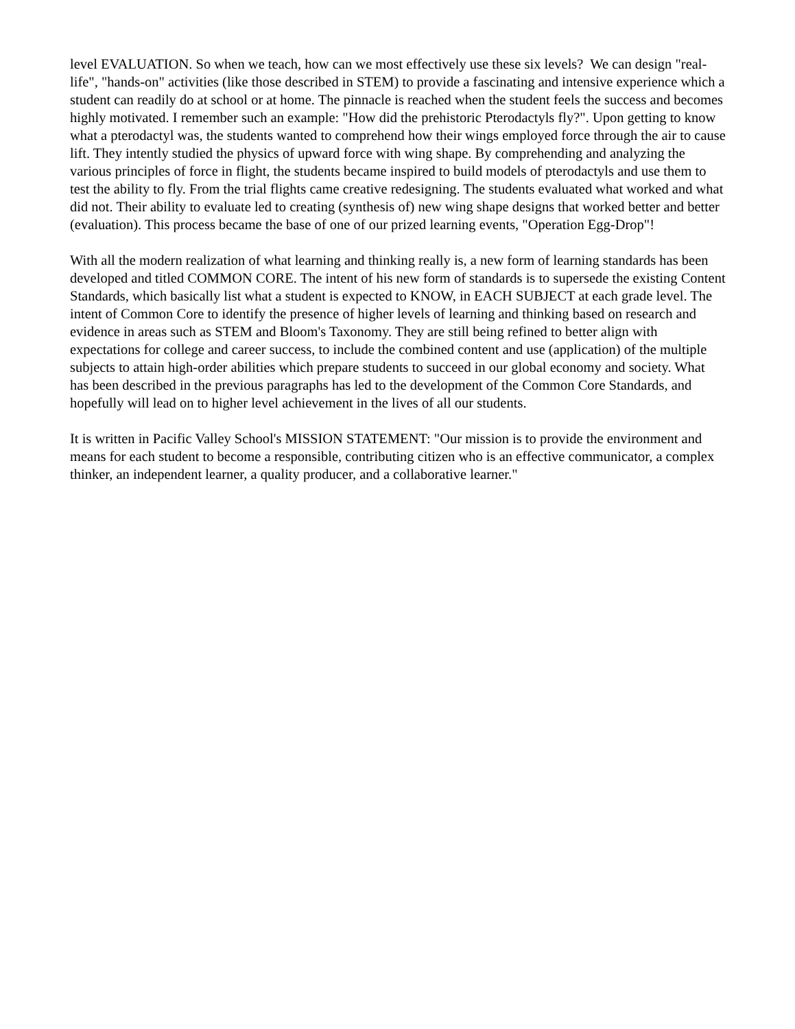level EVALUATION. So when we teach, how can we most effectively use these six levels? We can design "real-life", "hands-on" activities (like those described in STEM) to provide a fascinating and intensive experience which a student can readily do at school or at home. The pinnacle is reached when the student feels the success and becomes highly motivated. I remember such an example: "How did the prehistoric Pterodactyls fly?". Upon getting to know what a pterodactyl was, the students wanted to comprehend how their wings employed force through the air to cause lift. They intently studied the physics of upward force with wing shape. By comprehending and analyzing the various principles of force in flight, the students became inspired to build models of pterodactyls and use them to test the ability to fly. From the trial flights came creative redesigning. The students evaluated what worked and what did not. Their ability to evaluate led to creating (synthesis of) new wing shape designs that worked better and better (evaluation). This process became the base of one of our prized learning events, "Operation Egg-Drop"!
With all the modern realization of what learning and thinking really is, a new form of learning standards has been developed and titled COMMON CORE. The intent of his new form of standards is to supersede the existing Content Standards, which basically list what a student is expected to KNOW, in EACH SUBJECT at each grade level. The intent of Common Core to identify the presence of higher levels of learning and thinking based on research and evidence in areas such as STEM and Bloom's Taxonomy. They are still being refined to better align with expectations for college and career success, to include the combined content and use (application) of the multiple subjects to attain high-order abilities which prepare students to succeed in our global economy and society. What has been described in the previous paragraphs has led to the development of the Common Core Standards, and hopefully will lead on to higher level achievement in the lives of all our students.
It is written in Pacific Valley School's MISSION STATEMENT: "Our mission is to provide the environment and means for each student to become a responsible, contributing citizen who is an effective communicator, a complex thinker, an independent learner, a quality producer, and a collaborative learner."